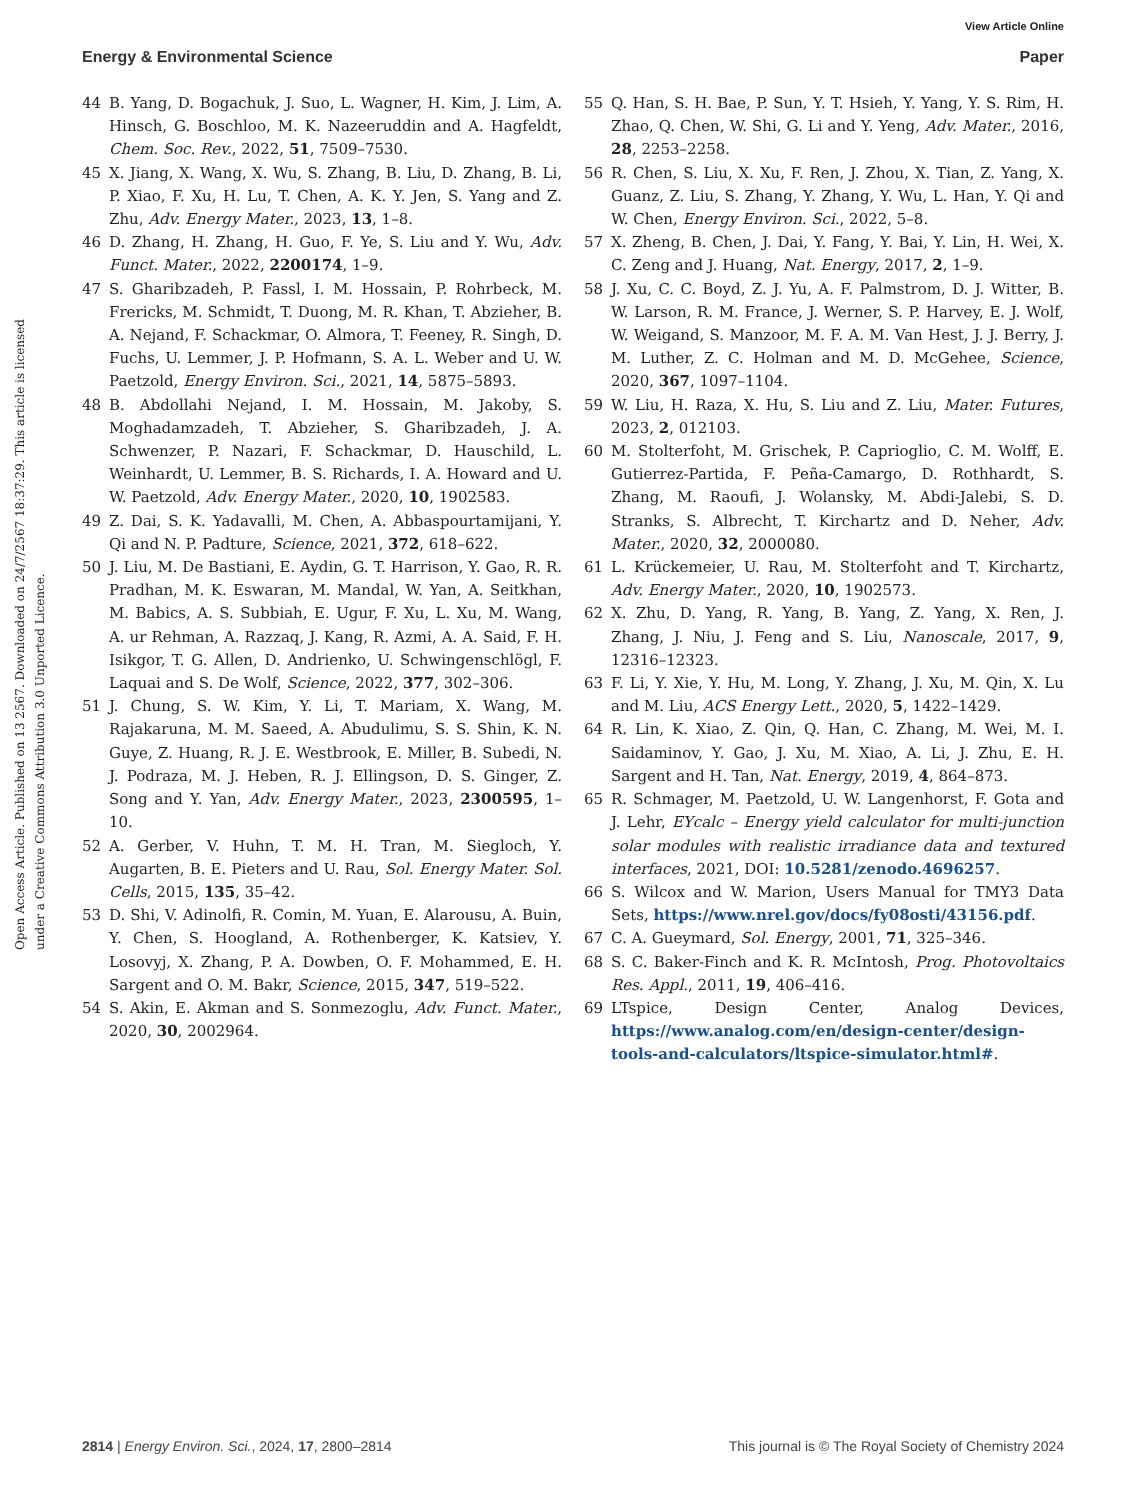View Article Online
Energy & Environmental Science Paper
Open Access Article. Published on 13 2567. Downloaded on 24/7/2567 18:37:29. This article is licensed under a Creative Commons Attribution 3.0 Unported Licence.
44 B. Yang, D. Bogachuk, J. Suo, L. Wagner, H. Kim, J. Lim, A. Hinsch, G. Boschloo, M. K. Nazeeruddin and A. Hagfeldt, Chem. Soc. Rev., 2022, 51, 7509–7530.
45 X. Jiang, X. Wang, X. Wu, S. Zhang, B. Liu, D. Zhang, B. Li, P. Xiao, F. Xu, H. Lu, T. Chen, A. K. Y. Jen, S. Yang and Z. Zhu, Adv. Energy Mater., 2023, 13, 1–8.
46 D. Zhang, H. Zhang, H. Guo, F. Ye, S. Liu and Y. Wu, Adv. Funct. Mater., 2022, 2200174, 1–9.
47 S. Gharibzadeh, P. Fassl, I. M. Hossain, P. Rohrbeck, M. Frericks, M. Schmidt, T. Duong, M. R. Khan, T. Abzieher, B. A. Nejand, F. Schackmar, O. Almora, T. Feeney, R. Singh, D. Fuchs, U. Lemmer, J. P. Hofmann, S. A. L. Weber and U. W. Paetzold, Energy Environ. Sci., 2021, 14, 5875–5893.
48 B. Abdollahi Nejand, I. M. Hossain, M. Jakoby, S. Moghadamzadeh, T. Abzieher, S. Gharibzadeh, J. A. Schwenzer, P. Nazari, F. Schackmar, D. Hauschild, L. Weinhardt, U. Lemmer, B. S. Richards, I. A. Howard and U. W. Paetzold, Adv. Energy Mater., 2020, 10, 1902583.
49 Z. Dai, S. K. Yadavalli, M. Chen, A. Abbaspourtamijani, Y. Qi and N. P. Padture, Science, 2021, 372, 618–622.
50 J. Liu, M. De Bastiani, E. Aydin, G. T. Harrison, Y. Gao, R. R. Pradhan, M. K. Eswaran, M. Mandal, W. Yan, A. Seitkhan, M. Babics, A. S. Subbiah, E. Ugur, F. Xu, L. Xu, M. Wang, A. ur Rehman, A. Razzaq, J. Kang, R. Azmi, A. A. Said, F. H. Isikgor, T. G. Allen, D. Andrienko, U. Schwingenschlögl, F. Laquai and S. De Wolf, Science, 2022, 377, 302–306.
51 J. Chung, S. W. Kim, Y. Li, T. Mariam, X. Wang, M. Rajakaruna, M. M. Saeed, A. Abudulimu, S. S. Shin, K. N. Guye, Z. Huang, R. J. E. Westbrook, E. Miller, B. Subedi, N. J. Podraza, M. J. Heben, R. J. Ellingson, D. S. Ginger, Z. Song and Y. Yan, Adv. Energy Mater., 2023, 2300595, 1–10.
52 A. Gerber, V. Huhn, T. M. H. Tran, M. Siegloch, Y. Augarten, B. E. Pieters and U. Rau, Sol. Energy Mater. Sol. Cells, 2015, 135, 35–42.
53 D. Shi, V. Adinolfi, R. Comin, M. Yuan, E. Alarousu, A. Buin, Y. Chen, S. Hoogland, A. Rothenberger, K. Katsiev, Y. Losovyj, X. Zhang, P. A. Dowben, O. F. Mohammed, E. H. Sargent and O. M. Bakr, Science, 2015, 347, 519–522.
54 S. Akin, E. Akman and S. Sonmezoglu, Adv. Funct. Mater., 2020, 30, 2002964.
55 Q. Han, S. H. Bae, P. Sun, Y. T. Hsieh, Y. Yang, Y. S. Rim, H. Zhao, Q. Chen, W. Shi, G. Li and Y. Yeng, Adv. Mater., 2016, 28, 2253–2258.
56 R. Chen, S. Liu, X. Xu, F. Ren, J. Zhou, X. Tian, Z. Yang, X. Guanz, Z. Liu, S. Zhang, Y. Zhang, Y. Wu, L. Han, Y. Qi and W. Chen, Energy Environ. Sci., 2022, 5–8.
57 X. Zheng, B. Chen, J. Dai, Y. Fang, Y. Bai, Y. Lin, H. Wei, X. C. Zeng and J. Huang, Nat. Energy, 2017, 2, 1–9.
58 J. Xu, C. C. Boyd, Z. J. Yu, A. F. Palmstrom, D. J. Witter, B. W. Larson, R. M. France, J. Werner, S. P. Harvey, E. J. Wolf, W. Weigand, S. Manzoor, M. F. A. M. Van Hest, J. J. Berry, J. M. Luther, Z. C. Holman and M. D. McGehee, Science, 2020, 367, 1097–1104.
59 W. Liu, H. Raza, X. Hu, S. Liu and Z. Liu, Mater. Futures, 2023, 2, 012103.
60 M. Stolterfoht, M. Grischek, P. Caprioglio, C. M. Wolff, E. Gutierrez-Partida, F. Peña-Camargo, D. Rothhardt, S. Zhang, M. Raoufi, J. Wolansky, M. Abdi-Jalebi, S. D. Stranks, S. Albrecht, T. Kirchartz and D. Neher, Adv. Mater., 2020, 32, 2000080.
61 L. Krückemeier, U. Rau, M. Stolterfoht and T. Kirchartz, Adv. Energy Mater., 2020, 10, 1902573.
62 X. Zhu, D. Yang, R. Yang, B. Yang, Z. Yang, X. Ren, J. Zhang, J. Niu, J. Feng and S. Liu, Nanoscale, 2017, 9, 12316–12323.
63 F. Li, Y. Xie, Y. Hu, M. Long, Y. Zhang, J. Xu, M. Qin, X. Lu and M. Liu, ACS Energy Lett., 2020, 5, 1422–1429.
64 R. Lin, K. Xiao, Z. Qin, Q. Han, C. Zhang, M. Wei, M. I. Saidaminov, Y. Gao, J. Xu, M. Xiao, A. Li, J. Zhu, E. H. Sargent and H. Tan, Nat. Energy, 2019, 4, 864–873.
65 R. Schmager, M. Paetzold, U. W. Langenhorst, F. Gota and J. Lehr, EYcalc – Energy yield calculator for multi-junction solar modules with realistic irradiance data and textured interfaces, 2021, DOI: 10.5281/zenodo.4696257.
66 S. Wilcox and W. Marion, Users Manual for TMY3 Data Sets, https://www.nrel.gov/docs/fy08osti/43156.pdf.
67 C. A. Gueymard, Sol. Energy, 2001, 71, 325–346.
68 S. C. Baker-Finch and K. R. McIntosh, Prog. Photovoltaics Res. Appl., 2011, 19, 406–416.
69 LTspice, Design Center, Analog Devices, https://www.analog.com/en/design-center/design-tools-and-calculators/ltspice-simulator.html#.
2814 | Energy Environ. Sci., 2024, 17, 2800–2814 This journal is © The Royal Society of Chemistry 2024